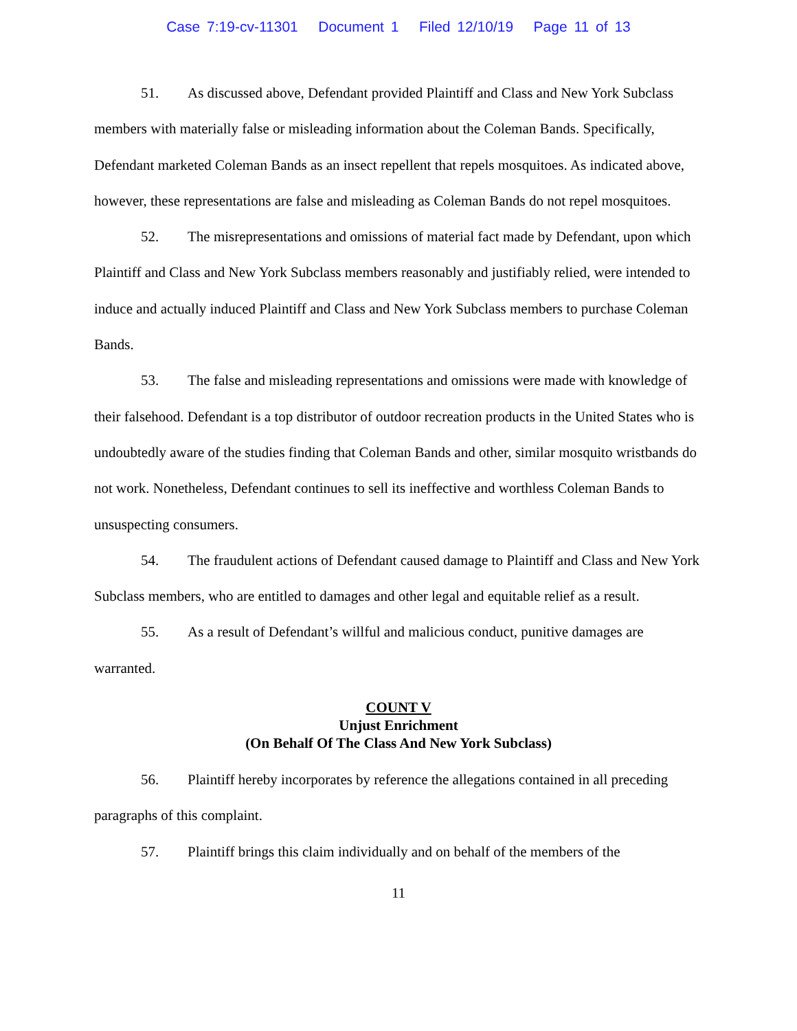Case 7:19-cv-11301 Document 1 Filed 12/10/19 Page 11 of 13
51. As discussed above, Defendant provided Plaintiff and Class and New York Subclass members with materially false or misleading information about the Coleman Bands. Specifically, Defendant marketed Coleman Bands as an insect repellent that repels mosquitoes. As indicated above, however, these representations are false and misleading as Coleman Bands do not repel mosquitoes.
52. The misrepresentations and omissions of material fact made by Defendant, upon which Plaintiff and Class and New York Subclass members reasonably and justifiably relied, were intended to induce and actually induced Plaintiff and Class and New York Subclass members to purchase Coleman Bands.
53. The false and misleading representations and omissions were made with knowledge of their falsehood. Defendant is a top distributor of outdoor recreation products in the United States who is undoubtedly aware of the studies finding that Coleman Bands and other, similar mosquito wristbands do not work. Nonetheless, Defendant continues to sell its ineffective and worthless Coleman Bands to unsuspecting consumers.
54. The fraudulent actions of Defendant caused damage to Plaintiff and Class and New York Subclass members, who are entitled to damages and other legal and equitable relief as a result.
55. As a result of Defendant’s willful and malicious conduct, punitive damages are warranted.
COUNT V
Unjust Enrichment
(On Behalf Of The Class And New York Subclass)
56. Plaintiff hereby incorporates by reference the allegations contained in all preceding paragraphs of this complaint.
57. Plaintiff brings this claim individually and on behalf of the members of the
11